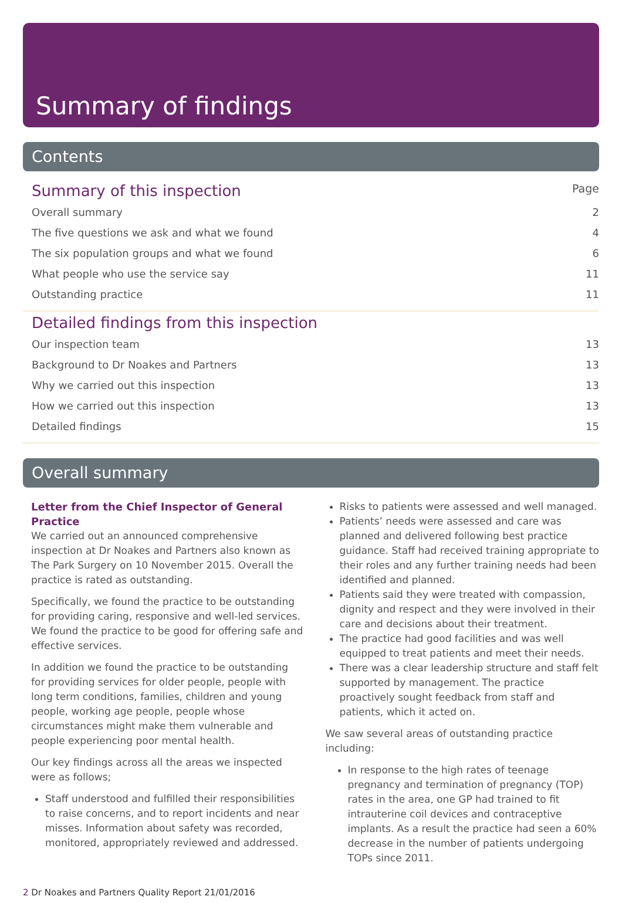Summary of findings
Contents
Summary of this inspection Page
Overall summary 2
The five questions we ask and what we found 4
The six population groups and what we found 6
What people who use the service say 11
Outstanding practice 11
Detailed findings from this inspection
Our inspection team 13
Background to Dr Noakes and Partners 13
Why we carried out this inspection 13
How we carried out this inspection 13
Detailed findings 15
Overall summary
Letter from the Chief Inspector of General Practice
We carried out an announced comprehensive inspection at Dr Noakes and Partners also known as The Park Surgery on 10 November 2015. Overall the practice is rated as outstanding.
Specifically, we found the practice to be outstanding for providing caring, responsive and well-led services. We found the practice to be good for offering safe and effective services.
In addition we found the practice to be outstanding for providing services for older people, people with long term conditions, families, children and young people, working age people, people whose circumstances might make them vulnerable and people experiencing poor mental health.
Our key findings across all the areas we inspected were as follows;
Staff understood and fulfilled their responsibilities to raise concerns, and to report incidents and near misses. Information about safety was recorded, monitored, appropriately reviewed and addressed.
Risks to patients were assessed and well managed.
Patients’ needs were assessed and care was planned and delivered following best practice guidance. Staff had received training appropriate to their roles and any further training needs had been identified and planned.
Patients said they were treated with compassion, dignity and respect and they were involved in their care and decisions about their treatment.
The practice had good facilities and was well equipped to treat patients and meet their needs.
There was a clear leadership structure and staff felt supported by management. The practice proactively sought feedback from staff and patients, which it acted on.
We saw several areas of outstanding practice including:
In response to the high rates of teenage pregnancy and termination of pregnancy (TOP) rates in the area, one GP had trained to fit intrauterine coil devices and contraceptive implants. As a result the practice had seen a 60% decrease in the number of patients undergoing TOPs since 2011.
2 Dr Noakes and Partners Quality Report 21/01/2016